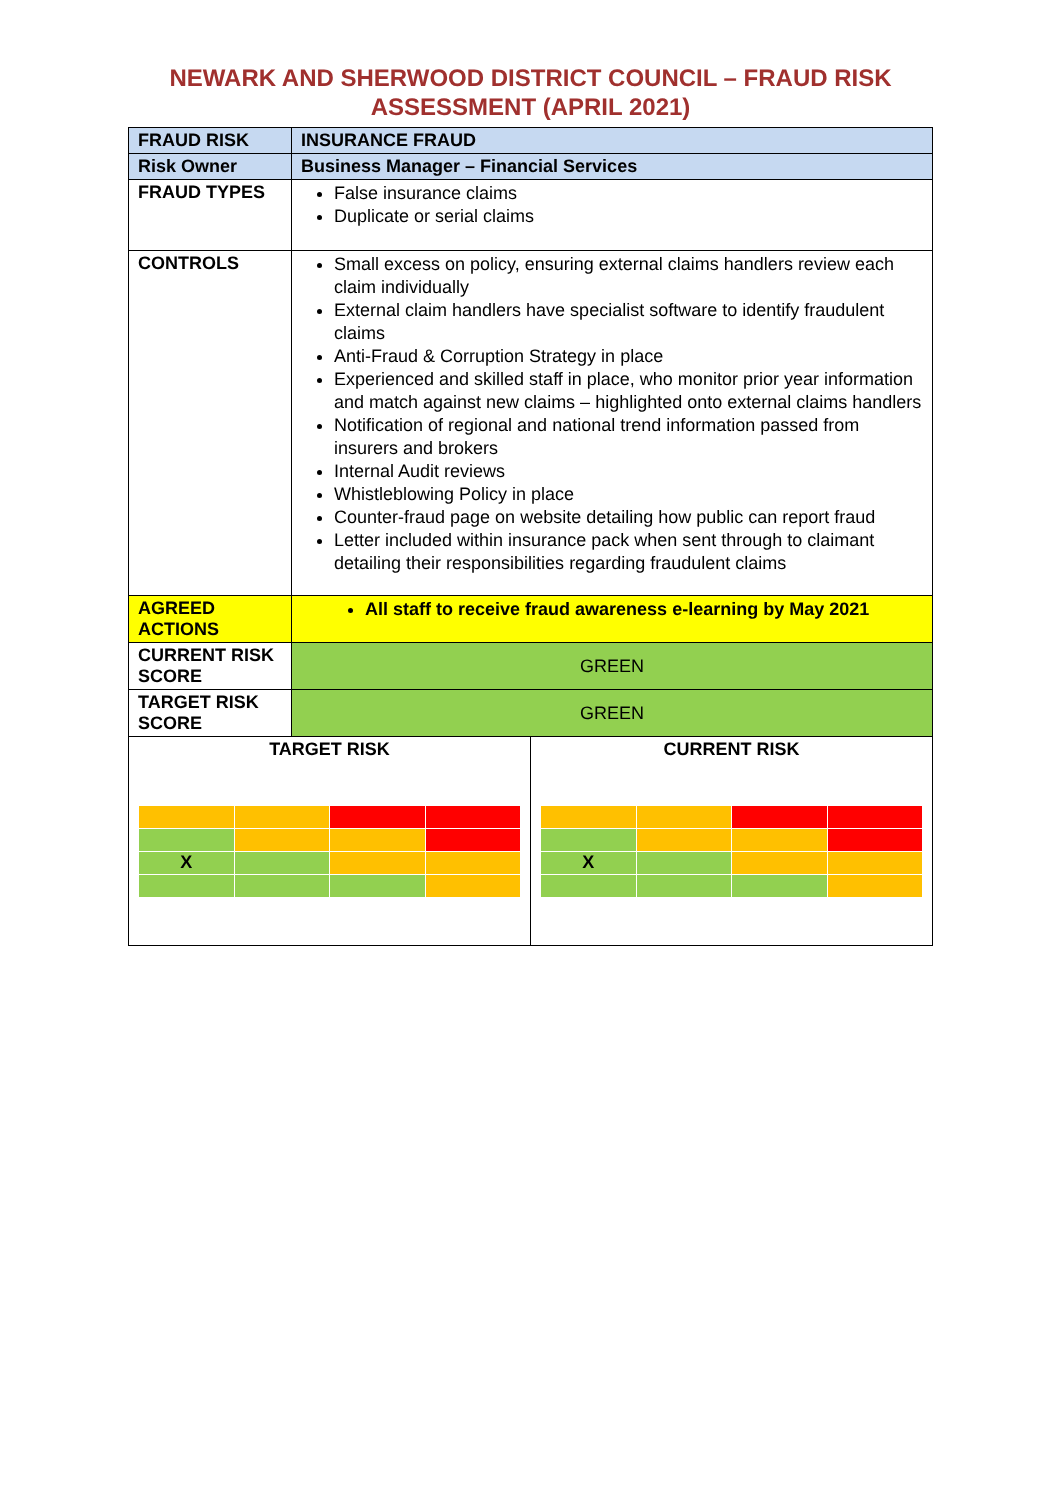NEWARK AND SHERWOOD DISTRICT COUNCIL – FRAUD RISK
ASSESSMENT (APRIL 2021)
| FRAUD RISK | INSURANCE FRAUD | |
| Risk Owner | Business Manager – Financial Services | |
| FRAUD TYPES | False insurance claims Duplicate or serial claims | |
| CONTROLS | Small excess on policy, ensuring external claims handlers review each claim individually External claim handlers have specialist software to identify fraudulent claims Anti-Fraud & Corruption Strategy in place Experienced and skilled staff in place, who monitor prior year information and match against new claims – highlighted onto external claims handlers Notification of regional and national trend information passed from insurers and brokers Internal Audit reviews Whistleblowing Policy in place Counter-fraud page on website detailing how public can report fraud Letter included within insurance pack when sent through to claimant detailing their responsibilities regarding fraudulent claims | |
| AGREED ACTIONS | All staff to receive fraud awareness e-learning by May 2021 | |
| CURRENT RISK SCORE | GREEN | |
| TARGET RISK SCORE | GREEN | |
| TARGET RISK / X / / / / | | CURRENT RISK / X / / / / |